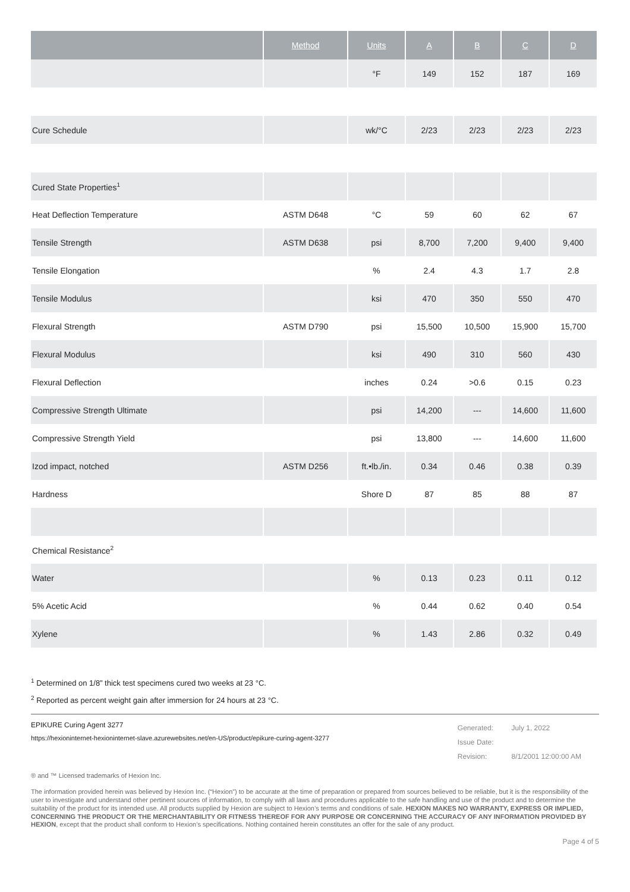| | Method | Units | A | B | C | D |
| --- | --- | --- | --- | --- | --- | --- |
| | | °F | 149 | 152 | 187 | 169 |
| Cure Schedule | | wk/°C | 2/23 | 2/23 | 2/23 | 2/23 |
| Cured State Properties<sup>1</sup> | | | | | | |
| Heat Deflection Temperature | ASTM D648 | °C | 59 | 60 | 62 | 67 |
| Tensile Strength | ASTM D638 | psi | 8,700 | 7,200 | 9,400 | 9,400 |
| Tensile Elongation | | % | 2.4 | 4.3 | 1.7 | 2.8 |
| Tensile Modulus | | ksi | 470 | 350 | 550 | 470 |
| Flexural Strength | ASTM D790 | psi | 15,500 | 10,500 | 15,900 | 15,700 |
| Flexural Modulus | | ksi | 490 | 310 | 560 | 430 |
| Flexural Deflection | | inches | 0.24 | >0.6 | 0.15 | 0.23 |
| Compressive Strength Ultimate | | psi | 14,200 | --- | 14,600 | 11,600 |
| Compressive Strength Yield | | psi | 13,800 | --- | 14,600 | 11,600 |
| Izod impact, notched | ASTM D256 | ft.•lb./in. | 0.34 | 0.46 | 0.38 | 0.39 |
| Hardness | | Shore D | 87 | 85 | 88 | 87 |
| Chemical Resistance<sup>2</sup> | | | | | | |
| Water | | % | 0.13 | 0.23 | 0.11 | 0.12 |
| 5% Acetic Acid | | % | 0.44 | 0.62 | 0.40 | 0.54 |
| Xylene | | % | 1.43 | 2.86 | 0.32 | 0.49 |
<sup>1</sup> Determined on 1/8” thick test specimens cured two weeks at 23 °C.
<sup>2</sup> Reported as percent weight gain after immersion for 24 hours at 23 °C.
EPIKURE Curing Agent 3277
https://hexioninternet-hexioninternet-slave.azurewebsites.net/en-US/product/epikure-curing-agent-3277
| Generated: | July 1, 2022 |
| Issue Date: | |
| Revision: | 8/1/2001 12:00:00 AM |
® and ™ Licensed trademarks of Hexion Inc.
The information provided herein was believed by Hexion Inc. (“Hexion”) to be accurate at the time of preparation or prepared from sources believed to be reliable, but it is the responsibility of the user to investigate and understand other pertinent sources of information, to comply with all laws and procedures applicable to the safe handling and use of the product and to determine the suitability of the product for its intended use. All products supplied by Hexion are subject to Hexion’s terms and conditions of sale. HEXION MAKES NO WARRANTY, EXPRESS OR IMPLIED, CONCERNING THE PRODUCT OR THE MERCHANTABILITY OR FITNESS THEREOF FOR ANY PURPOSE OR CONCERNING THE ACCURACY OF ANY INFORMATION PROVIDED BY HEXION, except that the product shall conform to Hexion’s specifications. Nothing contained herein constitutes an offer for the sale of any product.
Page 4 of 5